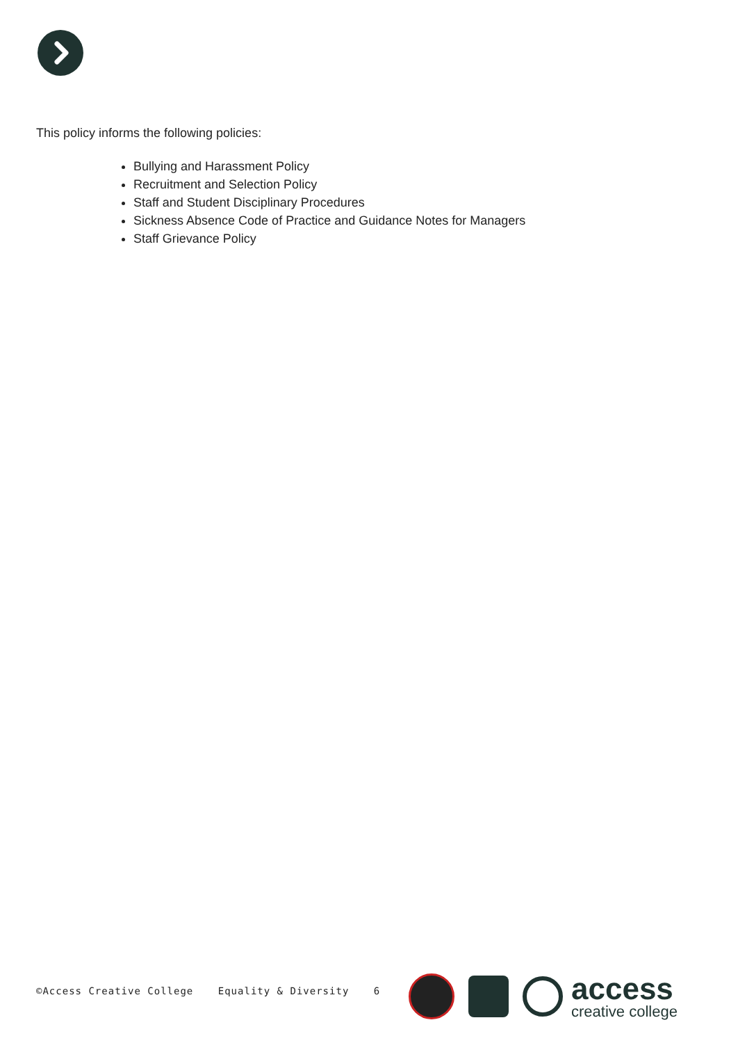This policy informs the following policies:
Bullying and Harassment Policy
Recruitment and Selection Policy
Staff and Student Disciplinary Procedures
Sickness Absence Code of Practice and Guidance Notes for Managers
Staff Grievance Policy
©Access Creative College Equality & Diversity 6
access
creative college